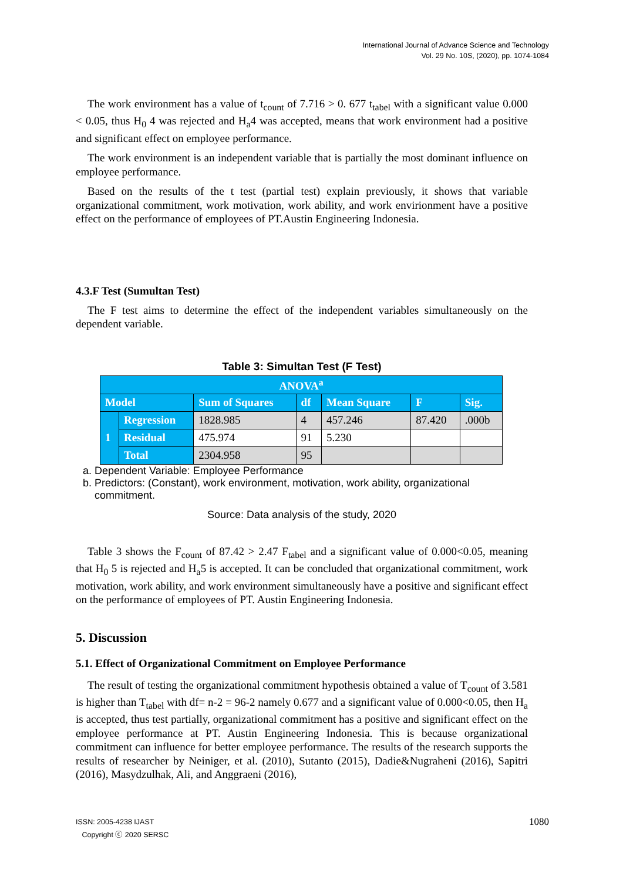International Journal of Advance Science and Technology
Vol. 29 No. 10S, (2020), pp. 1074-1084
The work environment has a value of t<sub>count</sub> of 7.716 > 0. 677 t<sub>tabel</sub> with a significant value 0.000 < 0.05, thus H<sub>0</sub> 4 was rejected and H<sub>a</sub>4 was accepted, means that work environment had a positive and significant effect on employee performance.
The work environment is an independent variable that is partially the most dominant influence on employee performance.
Based on the results of the t test (partial test) explain previously, it shows that variable organizational commitment, work motivation, work ability, and work envirionment have a positive effect on the performance of employees of PT.Austin Engineering Indonesia.
4.3.F Test (Sumultan Test)
The F test aims to determine the effect of the independent variables simultaneously on the dependent variable.
Table 3: Simultan Test (F Test)
| ANOVA<sup>a</sup> | | | | | | |
| --- | --- | --- | --- | --- | --- | --- |
| Model | | Sum of Squares | df | Mean Square | F | Sig. |
| 1 | Regression | 1828.985 | 4 | 457.246 | 87.420 | .000b |
| | Residual | 475.974 | 91 | 5.230 | | |
| | Total | 2304.958 | 95 | | | |
a. Dependent Variable: Employee Performance
b. Predictors: (Constant), work environment, motivation, work ability, organizational
commitment.
Source: Data analysis of the study, 2020
Table 3 shows the F<sub>count</sub> of 87.42 > 2.47 F<sub>tabel</sub> and a significant value of 0.000<0.05, meaning that H<sub>0</sub> 5 is rejected and H<sub>a</sub>5 is accepted. It can be concluded that organizational commitment, work motivation, work ability, and work environment simultaneously have a positive and significant effect on the performance of employees of PT. Austin Engineering Indonesia.
5. Discussion
5.1. Effect of Organizational Commitment on Employee Performance
The result of testing the organizational commitment hypothesis obtained a value of T<sub>count</sub> of 3.581 is higher than T<sub>tabel</sub> with df= n-2 = 96-2 namely 0.677 and a significant value of 0.000<0.05, then H<sub>a</sub> is accepted, thus test partially, organizational commitment has a positive and significant effect on the employee performance at PT. Austin Engineering Indonesia. This is because organizational commitment can influence for better employee performance. The results of the research supports the results of researcher by Neiniger, et al. (2010), Sutanto (2015), Dadie&Nugraheni (2016), Sapitri (2016), Masydzulhak, Ali, and Anggraeni (2016),
ISSN: 2005-4238 IJAST 1080
Copyright ⓒ 2020 SERSC